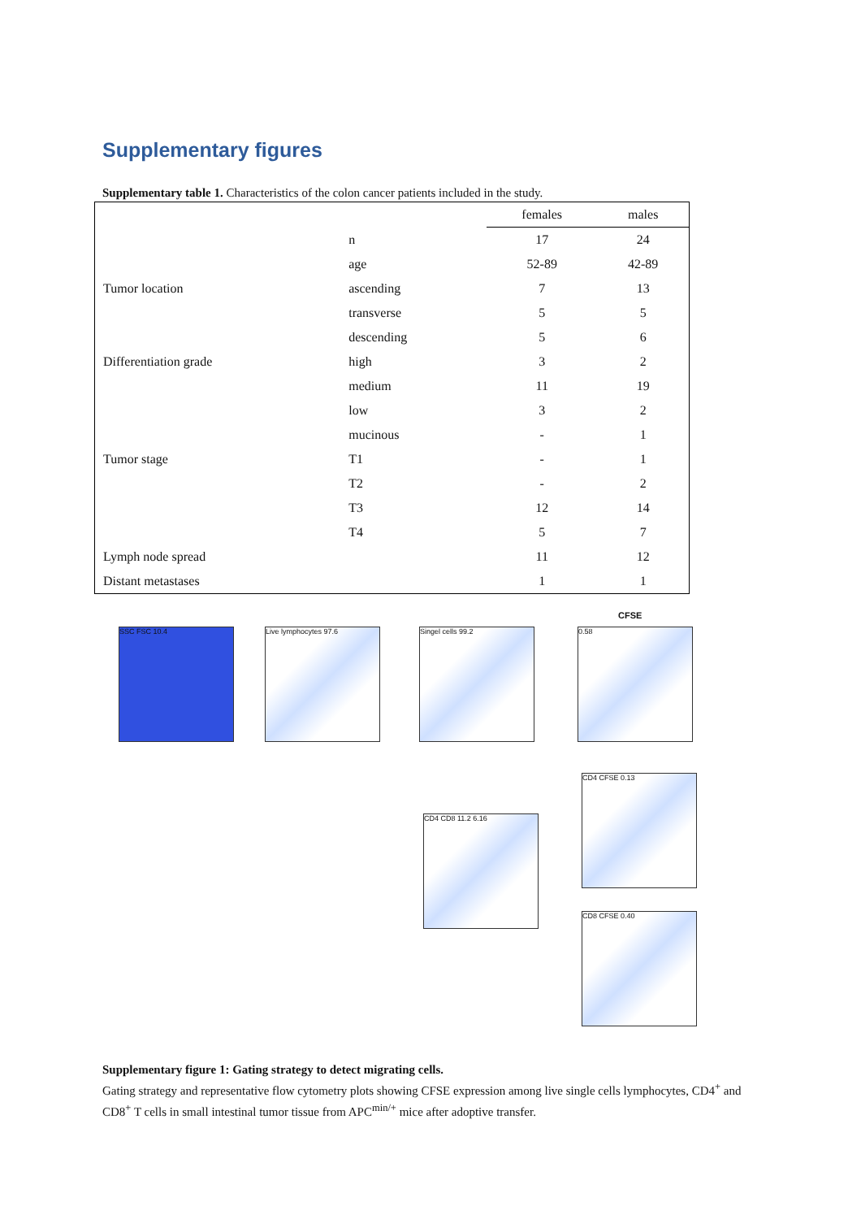Supplementary figures
Supplementary table 1. Characteristics of the colon cancer patients included in the study.
| | | females | males |
| --- | --- | --- | --- |
| | n | 17 | 24 |
| | age | 52-89 | 42-89 |
| Tumor location | ascending | 7 | 13 |
| | transverse | 5 | 5 |
| | descending | 5 | 6 |
| Differentiation grade | high | 3 | 2 |
| | medium | 11 | 19 |
| | low | 3 | 2 |
| | mucinous | - | 1 |
| Tumor stage | T1 | - | 1 |
| | T2 | - | 2 |
| | T3 | 12 | 14 |
| | T4 | 5 | 7 |
| Lymph node spread | | 11 | 12 |
| Distant metastases | | 1 | 1 |
SSC FSC 10.4 Live lymphocytes 97.6 Singel cells 99.2
CFSE
0.58
CD4 CD8 11.2 6.16
CD4 CFSE 0.13
CD8 CFSE 0.40
Supplementary figure 1: Gating strategy to detect migrating cells.
Gating strategy and representative flow cytometry plots showing CFSE expression among live single cells lymphocytes, CD4<sup>+</sup> and CD8<sup>+</sup> T cells in small intestinal tumor tissue from APC<sup>min/+</sup> mice after adoptive transfer.